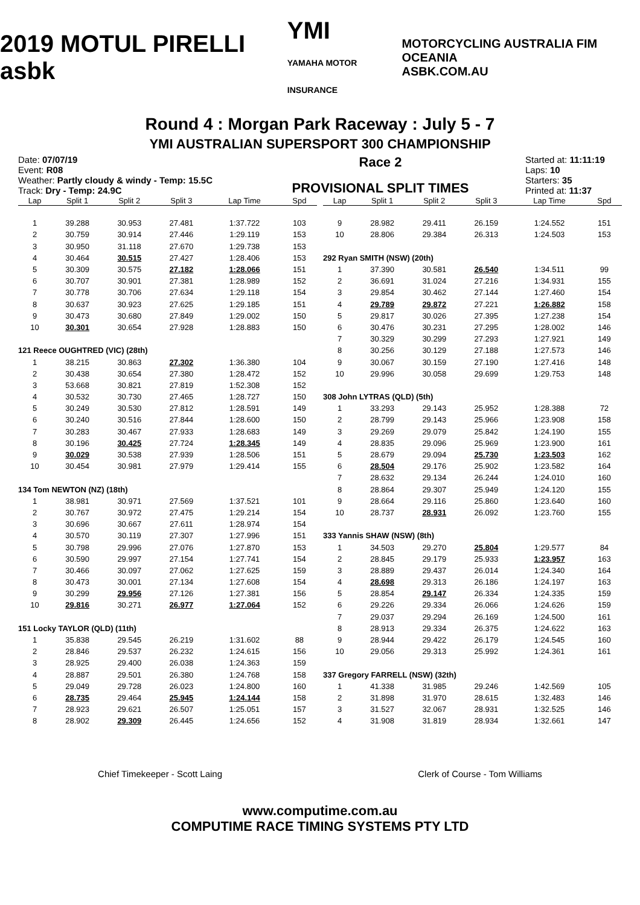2019 MOTUL PIRELLI asbk
YMI
YAMAHA MOTOR INSURANCE
MOTORCYCLING AUSTRALIA FIM OCEANIA
ASBK.COM.AU
Round 4 : Morgan Park Raceway : July 5 - 7
YMI AUSTRALIAN SUPERSPORT 300 CHAMPIONSHIP
Date: 07/07/19
Event: R08
Weather: Partly cloudy & windy - Temp: 15.5C
Track: Dry - Temp: 24.9C
Race 2
PROVISIONAL SPLIT TIMES
Started at: 11:11:19
Laps: 10
Starters: 35
Printed at: 11:37
| Lap | Split 1 | Split 2 | Split 3 | Lap Time | Spd |
| --- | --- | --- | --- | --- | --- |
| 1 | 39.288 | 30.953 | 27.481 | 1:37.722 | 103 |
| 2 | 30.759 | 30.914 | 27.446 | 1:29.119 | 153 |
| 3 | 30.950 | 31.118 | 27.670 | 1:29.738 | 153 |
| 4 | 30.464 | 30.515 | 27.427 | 1:28.406 | 153 |
| 5 | 30.309 | 30.575 | 27.182 | 1:28.066 | 151 |
| 6 | 30.707 | 30.901 | 27.381 | 1:28.989 | 152 |
| 7 | 30.778 | 30.706 | 27.634 | 1:29.118 | 154 |
| 8 | 30.637 | 30.923 | 27.625 | 1:29.185 | 151 |
| 9 | 30.473 | 30.680 | 27.849 | 1:29.002 | 150 |
| 10 | 30.301 | 30.654 | 27.928 | 1:28.883 | 150 |
| 121 Reece OUGHTRED (VIC) (28th) | | | | | |
| 1 | 38.215 | 30.863 | 27.302 | 1:36.380 | 104 |
| 2 | 30.438 | 30.654 | 27.380 | 1:28.472 | 152 |
| 3 | 53.668 | 30.821 | 27.819 | 1:52.308 | 152 |
| 4 | 30.532 | 30.730 | 27.465 | 1:28.727 | 150 |
| 5 | 30.249 | 30.530 | 27.812 | 1:28.591 | 149 |
| 6 | 30.240 | 30.516 | 27.844 | 1:28.600 | 150 |
| 7 | 30.283 | 30.467 | 27.933 | 1:28.683 | 149 |
| 8 | 30.196 | 30.425 | 27.724 | 1:28.345 | 149 |
| 9 | 30.029 | 30.538 | 27.939 | 1:28.506 | 151 |
| 10 | 30.454 | 30.981 | 27.979 | 1:29.414 | 155 |
| 134 Tom NEWTON (NZ) (18th) | | | | | |
| 1 | 38.981 | 30.971 | 27.569 | 1:37.521 | 101 |
| 2 | 30.767 | 30.972 | 27.475 | 1:29.214 | 154 |
| 3 | 30.696 | 30.667 | 27.611 | 1:28.974 | 154 |
| 4 | 30.570 | 30.119 | 27.307 | 1:27.996 | 151 |
| 5 | 30.798 | 29.996 | 27.076 | 1:27.870 | 153 |
| 6 | 30.590 | 29.997 | 27.154 | 1:27.741 | 154 |
| 7 | 30.466 | 30.097 | 27.062 | 1:27.625 | 159 |
| 8 | 30.473 | 30.001 | 27.134 | 1:27.608 | 154 |
| 9 | 30.299 | 29.956 | 27.126 | 1:27.381 | 156 |
| 10 | 29.816 | 30.271 | 26.977 | 1:27.064 | 152 |
| 151 Locky TAYLOR (QLD) (11th) | | | | | |
| 1 | 35.838 | 29.545 | 26.219 | 1:31.602 | 88 |
| 2 | 28.846 | 29.537 | 26.232 | 1:24.615 | 156 |
| 3 | 28.925 | 29.400 | 26.038 | 1:24.363 | 159 |
| 4 | 28.887 | 29.501 | 26.380 | 1:24.768 | 158 |
| 5 | 29.049 | 29.728 | 26.023 | 1:24.800 | 160 |
| 6 | 28.735 | 29.464 | 25.945 | 1:24.144 | 158 |
| 7 | 28.923 | 29.621 | 26.507 | 1:25.051 | 157 |
| 8 | 28.902 | 29.309 | 26.445 | 1:24.656 | 152 |
| Lap | Split 1 | Split 2 | Split 3 | Lap Time | Spd |
| --- | --- | --- | --- | --- | --- |
| 9 | 28.982 | 29.411 | 26.159 | 1:24.552 | 151 |
| 10 | 28.806 | 29.384 | 26.313 | 1:24.503 | 153 |
| 292 Ryan SMITH (NSW) (20th) | | | | | |
| 1 | 37.390 | 30.581 | 26.540 | 1:34.511 | 99 |
| 2 | 36.691 | 31.024 | 27.216 | 1:34.931 | 155 |
| 3 | 29.854 | 30.462 | 27.144 | 1:27.460 | 154 |
| 4 | 29.789 | 29.872 | 27.221 | 1:26.882 | 158 |
| 5 | 29.817 | 30.026 | 27.395 | 1:27.238 | 154 |
| 6 | 30.476 | 30.231 | 27.295 | 1:28.002 | 146 |
| 7 | 30.329 | 30.299 | 27.293 | 1:27.921 | 149 |
| 8 | 30.256 | 30.129 | 27.188 | 1:27.573 | 146 |
| 9 | 30.067 | 30.159 | 27.190 | 1:27.416 | 148 |
| 10 | 29.996 | 30.058 | 29.699 | 1:29.753 | 148 |
| 308 John LYTRAS (QLD) (5th) | | | | | |
| 1 | 33.293 | 29.143 | 25.952 | 1:28.388 | 72 |
| 2 | 28.799 | 29.143 | 25.966 | 1:23.908 | 158 |
| 3 | 29.269 | 29.079 | 25.842 | 1:24.190 | 155 |
| 4 | 28.835 | 29.096 | 25.969 | 1:23.900 | 161 |
| 5 | 28.679 | 29.094 | 25.730 | 1:23.503 | 162 |
| 6 | 28.504 | 29.176 | 25.902 | 1:23.582 | 164 |
| 7 | 28.632 | 29.134 | 26.244 | 1:24.010 | 160 |
| 8 | 28.864 | 29.307 | 25.949 | 1:24.120 | 155 |
| 9 | 28.664 | 29.116 | 25.860 | 1:23.640 | 160 |
| 10 | 28.737 | 28.931 | 26.092 | 1:23.760 | 155 |
| 333 Yannis SHAW (NSW) (8th) | | | | | |
| 1 | 34.503 | 29.270 | 25.804 | 1:29.577 | 84 |
| 2 | 28.845 | 29.179 | 25.933 | 1:23.957 | 163 |
| 3 | 28.889 | 29.437 | 26.014 | 1:24.340 | 164 |
| 4 | 28.698 | 29.313 | 26.186 | 1:24.197 | 163 |
| 5 | 28.854 | 29.147 | 26.334 | 1:24.335 | 159 |
| 6 | 29.226 | 29.334 | 26.066 | 1:24.626 | 159 |
| 7 | 29.037 | 29.294 | 26.169 | 1:24.500 | 161 |
| 8 | 28.913 | 29.334 | 26.375 | 1:24.622 | 163 |
| 9 | 28.944 | 29.422 | 26.179 | 1:24.545 | 160 |
| 10 | 29.056 | 29.313 | 25.992 | 1:24.361 | 161 |
| 337 Gregory FARRELL (NSW) (32th) | | | | | |
| 1 | 41.338 | 31.985 | 29.246 | 1:42.569 | 105 |
| 2 | 31.898 | 31.970 | 28.615 | 1:32.483 | 146 |
| 3 | 31.527 | 32.067 | 28.931 | 1:32.525 | 146 |
| 4 | 31.908 | 31.819 | 28.934 | 1:32.661 | 147 |
Chief Timekeeper - Scott Laing Clerk of Course - Tom Williams
www.computime.com.au
COMPUTIME RACE TIMING SYSTEMS PTY LTD